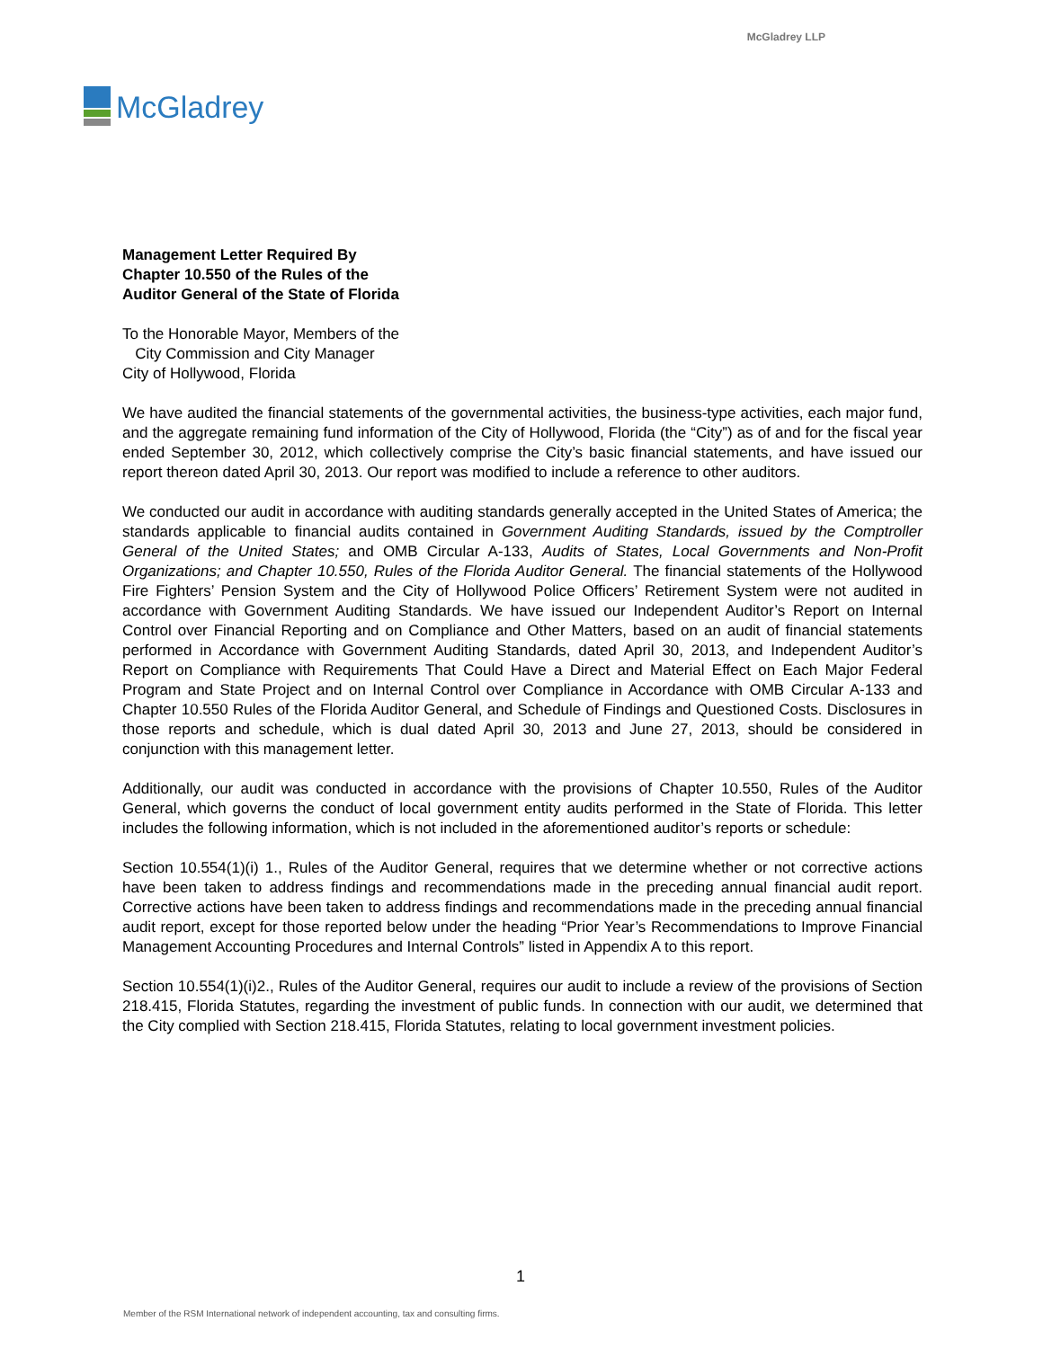McGladrey LLP
McGladrey
Management Letter Required By
Chapter 10.550 of the Rules of the
Auditor General of the State of Florida
To the Honorable Mayor, Members of the
City Commission and City Manager
City of Hollywood, Florida
We have audited the financial statements of the governmental activities, the business-type activities, each major fund, and the aggregate remaining fund information of the City of Hollywood, Florida (the “City”) as of and for the fiscal year ended September 30, 2012, which collectively comprise the City’s basic financial statements, and have issued our report thereon dated April 30, 2013. Our report was modified to include a reference to other auditors.
We conducted our audit in accordance with auditing standards generally accepted in the United States of America; the standards applicable to financial audits contained in Government Auditing Standards, issued by the Comptroller General of the United States; and OMB Circular A-133, Audits of States, Local Governments and Non-Profit Organizations; and Chapter 10.550, Rules of the Florida Auditor General. The financial statements of the Hollywood Fire Fighters’ Pension System and the City of Hollywood Police Officers’ Retirement System were not audited in accordance with Government Auditing Standards. We have issued our Independent Auditor’s Report on Internal Control over Financial Reporting and on Compliance and Other Matters, based on an audit of financial statements performed in Accordance with Government Auditing Standards, dated April 30, 2013, and Independent Auditor’s Report on Compliance with Requirements That Could Have a Direct and Material Effect on Each Major Federal Program and State Project and on Internal Control over Compliance in Accordance with OMB Circular A-133 and Chapter 10.550 Rules of the Florida Auditor General, and Schedule of Findings and Questioned Costs. Disclosures in those reports and schedule, which is dual dated April 30, 2013 and June 27, 2013, should be considered in conjunction with this management letter.
Additionally, our audit was conducted in accordance with the provisions of Chapter 10.550, Rules of the Auditor General, which governs the conduct of local government entity audits performed in the State of Florida. This letter includes the following information, which is not included in the aforementioned auditor’s reports or schedule:
Section 10.554(1)(i) 1., Rules of the Auditor General, requires that we determine whether or not corrective actions have been taken to address findings and recommendations made in the preceding annual financial audit report. Corrective actions have been taken to address findings and recommendations made in the preceding annual financial audit report, except for those reported below under the heading “Prior Year’s Recommendations to Improve Financial Management Accounting Procedures and Internal Controls” listed in Appendix A to this report.
Section 10.554(1)(i)2., Rules of the Auditor General, requires our audit to include a review of the provisions of Section 218.415, Florida Statutes, regarding the investment of public funds. In connection with our audit, we determined that the City complied with Section 218.415, Florida Statutes, relating to local government investment policies.
1
Member of the RSM International network of independent accounting, tax and consulting firms.